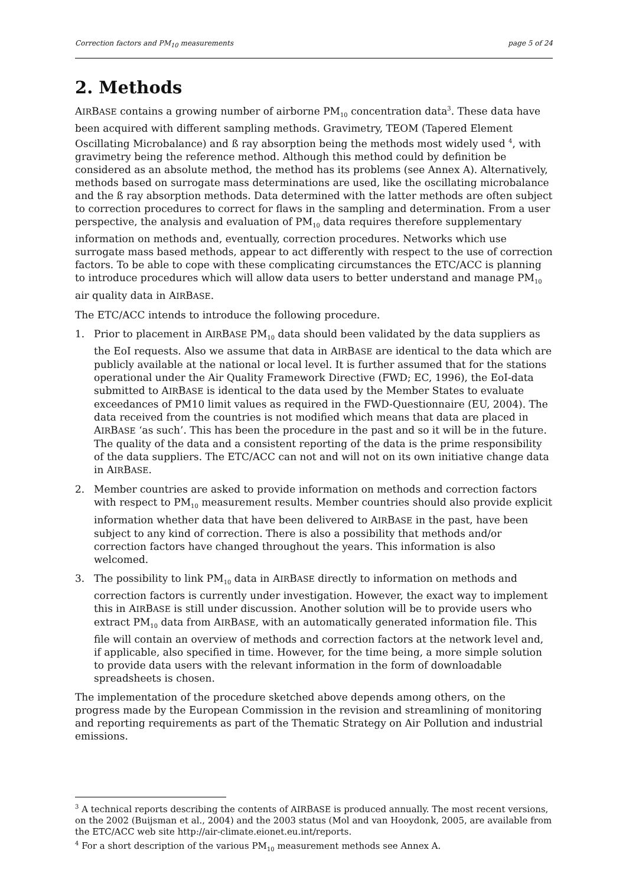Correction factors and PM<sub>10</sub> measurements page 5 of 24
2. Methods
AIRBASE contains a growing number of airborne PM<sub>10</sub> concentration data<sup>3</sup>. These data have been acquired with different sampling methods. Gravimetry, TEOM (Tapered Element Oscillating Microbalance) and ß ray absorption being the methods most widely used <sup>4</sup>, with gravimetry being the reference method. Although this method could by definition be considered as an absolute method, the method has its problems (see Annex A). Alternatively, methods based on surrogate mass determinations are used, like the oscillating microbalance and the ß ray absorption methods. Data determined with the latter methods are often subject to correction procedures to correct for flaws in the sampling and determination. From a user perspective, the analysis and evaluation of PM<sub>10</sub> data requires therefore supplementary information on methods and, eventually, correction procedures. Networks which use surrogate mass based methods, appear to act differently with respect to the use of correction factors. To be able to cope with these complicating circumstances the ETC/ACC is planning to introduce procedures which will allow data users to better understand and manage PM<sub>10</sub> air quality data in AIRBASE.
The ETC/ACC intends to introduce the following procedure.
1. Prior to placement in AIRBASE PM<sub>10</sub> data should been validated by the data suppliers as the EoI requests. Also we assume that data in AIRBASE are identical to the data which are publicly available at the national or local level. It is further assumed that for the stations operational under the Air Quality Framework Directive (FWD; EC, 1996), the EoI-data submitted to AIRBASE is identical to the data used by the Member States to evaluate exceedances of PM10 limit values as required in the FWD-Questionnaire (EU, 2004). The data received from the countries is not modified which means that data are placed in AIRBASE ‘as such’. This has been the procedure in the past and so it will be in the future. The quality of the data and a consistent reporting of the data is the prime responsibility of the data suppliers. The ETC/ACC can not and will not on its own initiative change data in AIRBASE.
2. Member countries are asked to provide information on methods and correction factors with respect to PM<sub>10</sub> measurement results. Member countries should also provide explicit information whether data that have been delivered to AIRBASE in the past, have been subject to any kind of correction. There is also a possibility that methods and/or correction factors have changed throughout the years. This information is also welcomed.
3. The possibility to link PM<sub>10</sub> data in AIRBASE directly to information on methods and correction factors is currently under investigation. However, the exact way to implement this in AIRBASE is still under discussion. Another solution will be to provide users who extract PM<sub>10</sub> data from AIRBASE, with an automatically generated information file. This file will contain an overview of methods and correction factors at the network level and, if applicable, also specified in time. However, for the time being, a more simple solution to provide data users with the relevant information in the form of downloadable spreadsheets is chosen.
The implementation of the procedure sketched above depends among others, on the progress made by the European Commission in the revision and streamlining of monitoring and reporting requirements as part of the Thematic Strategy on Air Pollution and industrial emissions.
<sup>3</sup> A technical reports describing the contents of AIRBASE is produced annually. The most recent versions, on the 2002 (Buijsman et al., 2004) and the 2003 status (Mol and van Hooydonk, 2005, are available from the ETC/ACC web site http://air-climate.eionet.eu.int/reports.
<sup>4</sup> For a short description of the various PM<sub>10</sub> measurement methods see Annex A.